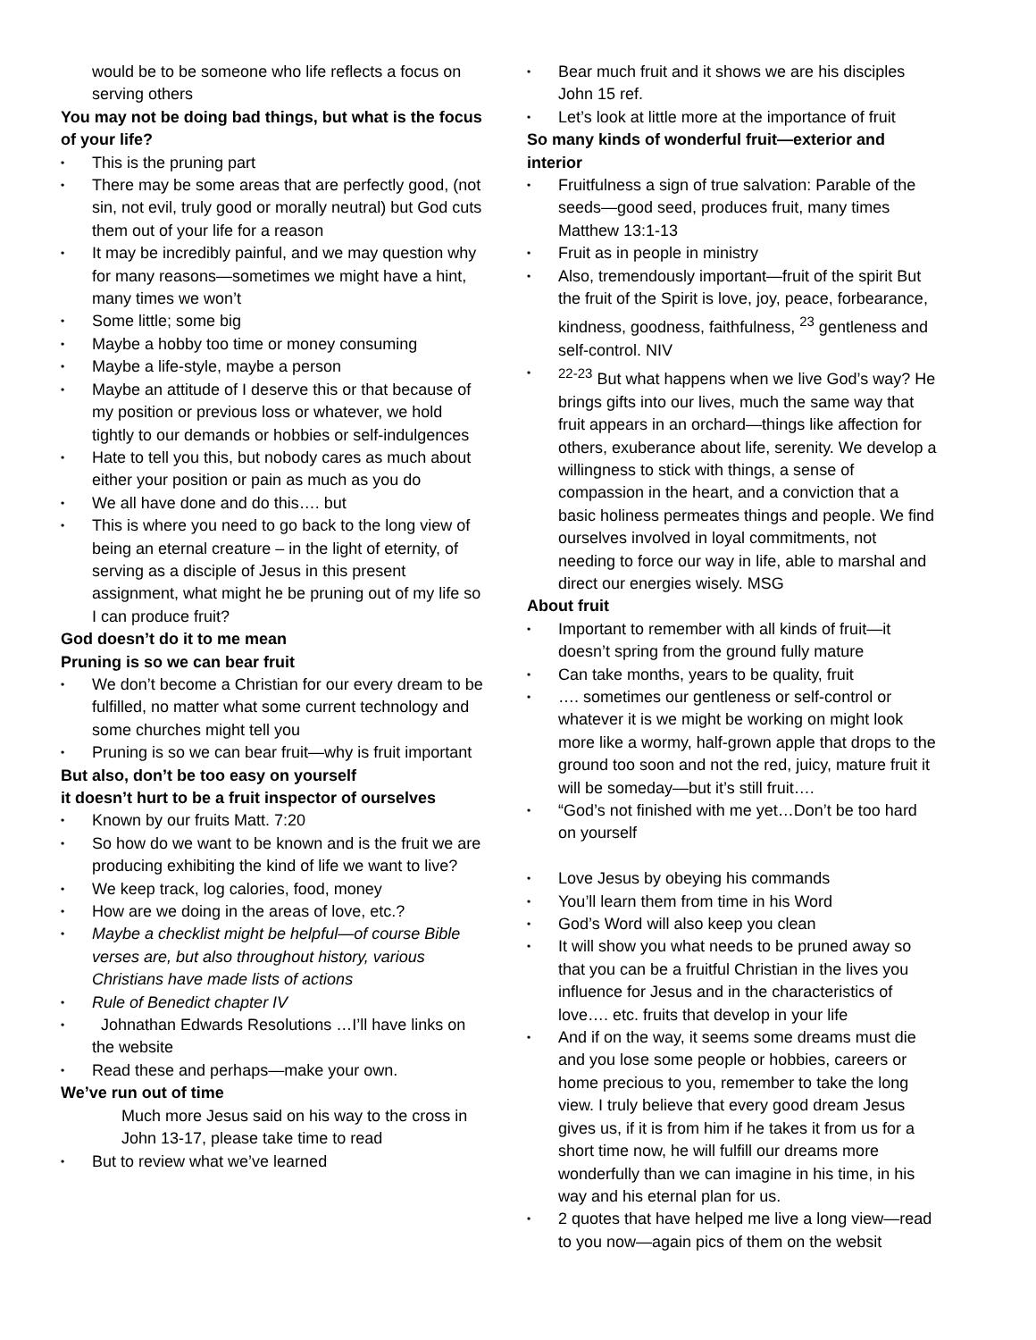would be to be someone who life reflects a focus on serving others
You may not be doing bad things, but what is the focus of your life?
• This is the pruning part
• There may be some areas that are perfectly good, (not sin, not evil, truly good or morally neutral) but God cuts them out of your life for a reason
• It may be incredibly painful, and we may question why for many reasons—sometimes we might have a hint, many times we won’t
• Some little; some big
• Maybe a hobby too time or money consuming
• Maybe a life-style, maybe a person
• Maybe an attitude of I deserve this or that because of my position or previous loss or whatever, we hold tightly to our demands or hobbies or self-indulgences
• Hate to tell you this, but nobody cares as much about either your position or pain as much as you do
• We all have done and do this…. but
• This is where you need to go back to the long view of being an eternal creature – in the light of eternity, of serving as a disciple of Jesus in this present assignment, what might he be pruning out of my life so I can produce fruit?
God doesn’t do it to me mean
Pruning is so we can bear fruit
• We don’t become a Christian for our every dream to be fulfilled, no matter what some current technology and some churches might tell you
• Pruning is so we can bear fruit—why is fruit important
But also, don’t be too easy on yourself
it doesn’t hurt to be a fruit inspector of ourselves
• Known by our fruits Matt. 7:20
• So how do we want to be known and is the fruit we are producing exhibiting the kind of life we want to live?
• We keep track, log calories, food, money
• How are we doing in the areas of love, etc.?
• Maybe a checklist might be helpful—of course Bible verses are, but also throughout history, various Christians have made lists of actions
• Rule of Benedict chapter IV
• Johnathan Edwards Resolutions …I’ll have links on the website
• Read these and perhaps—make your own.
We’ve run out of time
Much more Jesus said on his way to the cross in John 13-17, please take time to read
• But to review what we’ve learned
• Bear much fruit and it shows we are his disciples John 15 ref.
• Let’s look at little more at the importance of fruit
So many kinds of wonderful fruit—exterior and interior
• Fruitfulness a sign of true salvation: Parable of the seeds—good seed, produces fruit, many times Matthew 13:1-13
• Fruit as in people in ministry
• Also, tremendously important—fruit of the spirit But the fruit of the Spirit is love, joy, peace, forbearance, kindness, goodness, faithfulness, <sup>23</sup> gentleness and self-control. NIV
•<sup>22-23</sup> But what happens when we live God’s way? He brings gifts into our lives, much the same way that fruit appears in an orchard—things like affection for others, exuberance about life, serenity. We develop a willingness to stick with things, a sense of compassion in the heart, and a conviction that a basic holiness permeates things and people. We find ourselves involved in loyal commitments, not needing to force our way in life, able to marshal and direct our energies wisely. MSG
About fruit
• Important to remember with all kinds of fruit—it doesn’t spring from the ground fully mature
• Can take months, years to be quality, fruit
• …. sometimes our gentleness or self-control or whatever it is we might be working on might look more like a wormy, half-grown apple that drops to the ground too soon and not the red, juicy, mature fruit it will be someday—but it’s still fruit….
• “God’s not finished with me yet…Don’t be too hard on yourself
• Love Jesus by obeying his commands
• You’ll learn them from time in his Word
• God’s Word will also keep you clean
• It will show you what needs to be pruned away so that you can be a fruitful Christian in the lives you influence for Jesus and in the characteristics of love…. etc. fruits that develop in your life
• And if on the way, it seems some dreams must die and you lose some people or hobbies, careers or home precious to you, remember to take the long view. I truly believe that every good dream Jesus gives us, if it is from him if he takes it from us for a short time now, he will fulfill our dreams more wonderfully than we can imagine in his time, in his way and his eternal plan for us.
• 2 quotes that have helped me live a long view—read to you now—again pics of them on the websit